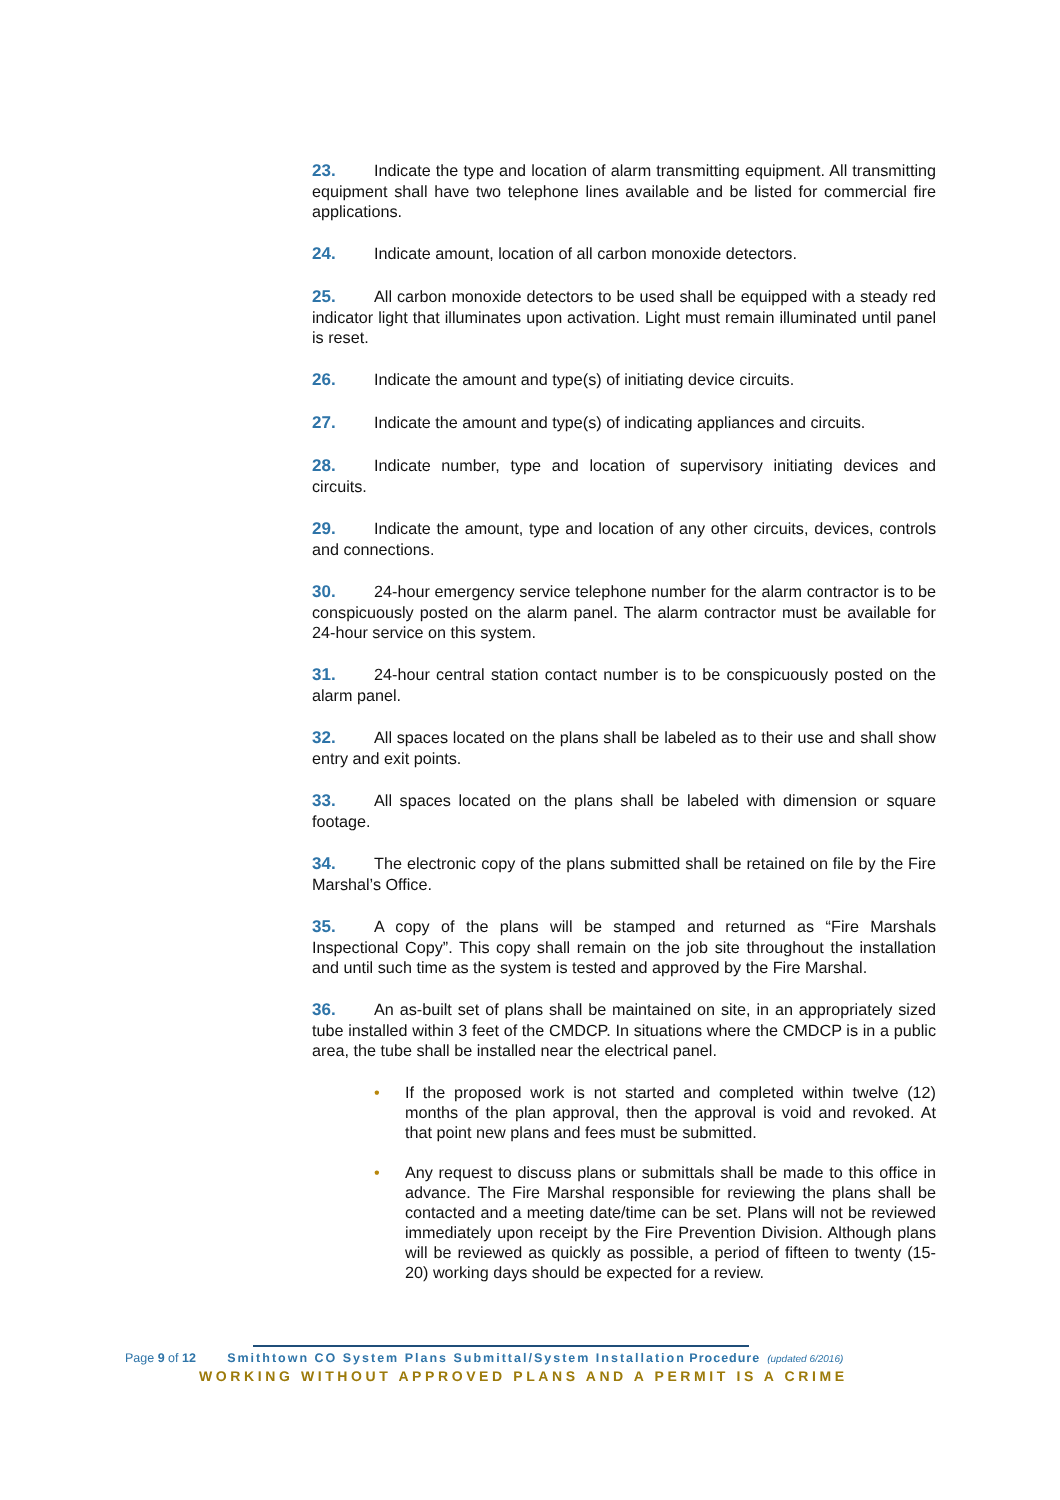23. Indicate the type and location of alarm transmitting equipment. All transmitting equipment shall have two telephone lines available and be listed for commercial fire applications.
24. Indicate amount, location of all carbon monoxide detectors.
25. All carbon monoxide detectors to be used shall be equipped with a steady red indicator light that illuminates upon activation. Light must remain illuminated until panel is reset.
26. Indicate the amount and type(s) of initiating device circuits.
27. Indicate the amount and type(s) of indicating appliances and circuits.
28. Indicate number, type and location of supervisory initiating devices and circuits.
29. Indicate the amount, type and location of any other circuits, devices, controls and connections.
30. 24-hour emergency service telephone number for the alarm contractor is to be conspicuously posted on the alarm panel. The alarm contractor must be available for 24-hour service on this system.
31. 24-hour central station contact number is to be conspicuously posted on the alarm panel.
32. All spaces located on the plans shall be labeled as to their use and shall show entry and exit points.
33. All spaces located on the plans shall be labeled with dimension or square footage.
34. The electronic copy of the plans submitted shall be retained on file by the Fire Marshal’s Office.
35. A copy of the plans will be stamped and returned as “Fire Marshals Inspectional Copy”. This copy shall remain on the job site throughout the installation and until such time as the system is tested and approved by the Fire Marshal.
36. An as-built set of plans shall be maintained on site, in an appropriately sized tube installed within 3 feet of the CMDCP. In situations where the CMDCP is in a public area, the tube shall be installed near the electrical panel.
• If the proposed work is not started and completed within twelve (12) months of the plan approval, then the approval is void and revoked. At that point new plans and fees must be submitted.
• Any request to discuss plans or submittals shall be made to this office in advance. The Fire Marshal responsible for reviewing the plans shall be contacted and a meeting date/time can be set. Plans will not be reviewed immediately upon receipt by the Fire Prevention Division. Although plans will be reviewed as quickly as possible, a period of fifteen to twenty (15-20) working days should be expected for a review.
Page 9 of 12 Smithtown CO System Plans Submittal/System Installation Procedure (updated 6/2016)
WORKING WITHOUT APPROVED PLANS AND A PERMIT IS A CRIME